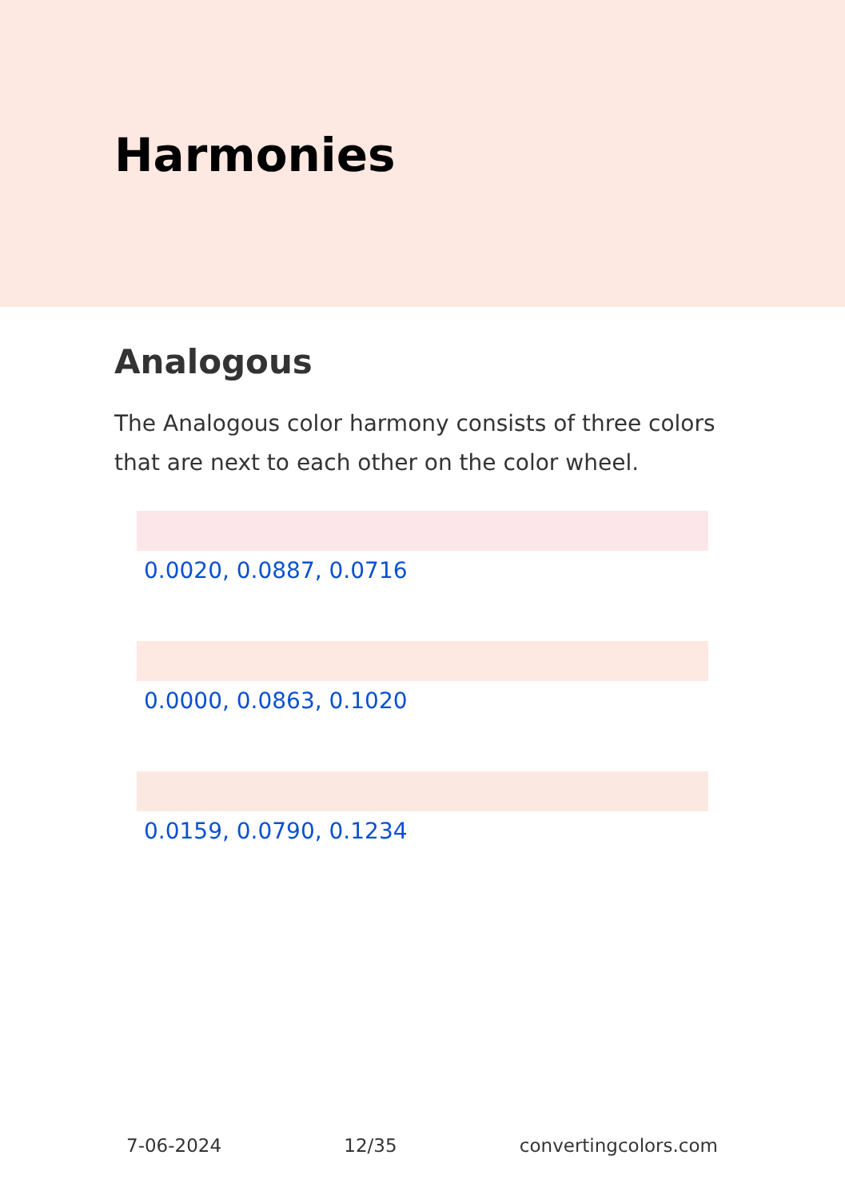Harmonies
Analogous
The Analogous color harmony consists of three colors that are next to each other on the color wheel.
0.0020, 0.0887, 0.0716
0.0000, 0.0863, 0.1020
0.0159, 0.0790, 0.1234
7-06-2024 12/35 convertingcolors.com